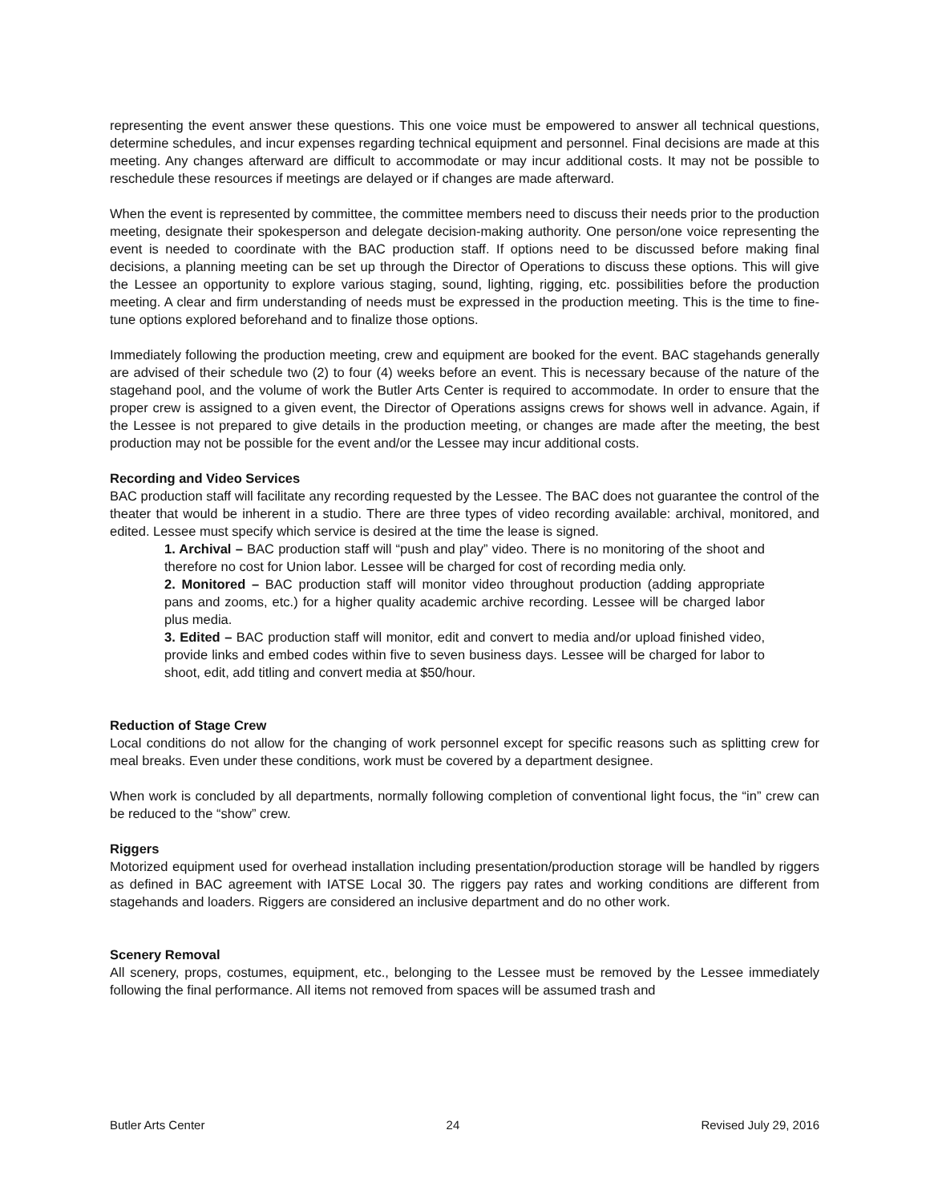representing the event answer these questions. This one voice must be empowered to answer all technical questions, determine schedules, and incur expenses regarding technical equipment and personnel. Final decisions are made at this meeting. Any changes afterward are difficult to accommodate or may incur additional costs. It may not be possible to reschedule these resources if meetings are delayed or if changes are made afterward.
When the event is represented by committee, the committee members need to discuss their needs prior to the production meeting, designate their spokesperson and delegate decision-making authority. One person/one voice representing the event is needed to coordinate with the BAC production staff. If options need to be discussed before making final decisions, a planning meeting can be set up through the Director of Operations to discuss these options. This will give the Lessee an opportunity to explore various staging, sound, lighting, rigging, etc. possibilities before the production meeting. A clear and firm understanding of needs must be expressed in the production meeting. This is the time to fine-tune options explored beforehand and to finalize those options.
Immediately following the production meeting, crew and equipment are booked for the event. BAC stagehands generally are advised of their schedule two (2) to four (4) weeks before an event. This is necessary because of the nature of the stagehand pool, and the volume of work the Butler Arts Center is required to accommodate. In order to ensure that the proper crew is assigned to a given event, the Director of Operations assigns crews for shows well in advance. Again, if the Lessee is not prepared to give details in the production meeting, or changes are made after the meeting, the best production may not be possible for the event and/or the Lessee may incur additional costs.
Recording and Video Services
BAC production staff will facilitate any recording requested by the Lessee. The BAC does not guarantee the control of the theater that would be inherent in a studio. There are three types of video recording available: archival, monitored, and edited. Lessee must specify which service is desired at the time the lease is signed.
1. Archival – BAC production staff will “push and play” video. There is no monitoring of the shoot and therefore no cost for Union labor. Lessee will be charged for cost of recording media only.
2. Monitored – BAC production staff will monitor video throughout production (adding appropriate pans and zooms, etc.) for a higher quality academic archive recording. Lessee will be charged labor plus media.
3. Edited – BAC production staff will monitor, edit and convert to media and/or upload finished video, provide links and embed codes within five to seven business days. Lessee will be charged for labor to shoot, edit, add titling and convert media at $50/hour.
Reduction of Stage Crew
Local conditions do not allow for the changing of work personnel except for specific reasons such as splitting crew for meal breaks. Even under these conditions, work must be covered by a department designee.
When work is concluded by all departments, normally following completion of conventional light focus, the “in” crew can be reduced to the “show” crew.
Riggers
Motorized equipment used for overhead installation including presentation/production storage will be handled by riggers as defined in BAC agreement with IATSE Local 30. The riggers pay rates and working conditions are different from stagehands and loaders. Riggers are considered an inclusive department and do no other work.
Scenery Removal
All scenery, props, costumes, equipment, etc., belonging to the Lessee must be removed by the Lessee immediately following the final performance. All items not removed from spaces will be assumed trash and
Butler Arts Center 24 Revised July 29, 2016